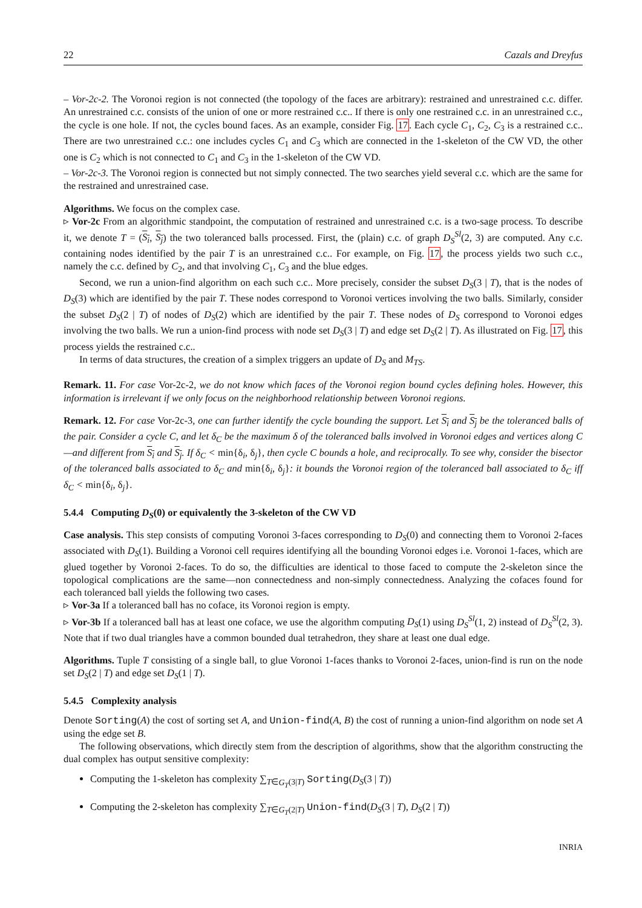22 Cazals and Dreyfus
– Vor-2c-2. The Voronoi region is not connected (the topology of the faces are arbitrary): restrained and unrestrained c.c. differ. An unrestrained c.c. consists of the union of one or more restrained c.c.. If there is only one restrained c.c. in an unrestrained c.c., the cycle is one hole. If not, the cycles bound faces. As an example, consider Fig. 17. Each cycle C<sub>1</sub>, C<sub>2</sub>, C<sub>3</sub> is a restrained c.c.. There are two unrestrained c.c.: one includes cycles C<sub>1</sub> and C<sub>3</sub> which are connected in the 1-skeleton of the CW VD, the other one is C<sub>2</sub> which is not connected to C<sub>1</sub> and C<sub>3</sub> in the 1-skeleton of the CW VD.
– Vor-2c-3. The Voronoi region is connected but not simply connected. The two searches yield several c.c. which are the same for the restrained and unrestrained case.
Algorithms. We focus on the complex case.
▹ Vor-2c From an algorithmic standpoint, the computation of restrained and unrestrained c.c. is a two-sage process. To describe it, we denote T = (S<sub>i</sub>, S<sub>j</sub>) the two toleranced balls processed. First, the (plain) c.c. of graph D<sub>S</sub><sup>Sl</sup>(2, 3) are computed. Any c.c. containing nodes identified by the pair T is an unrestrained c.c.. For example, on Fig. 17, the process yields two such c.c., namely the c.c. defined by C<sub>2</sub>, and that involving C<sub>1</sub>, C<sub>3</sub> and the blue edges.
Second, we run a union-find algorithm on each such c.c.. More precisely, consider the subset D<sub>S</sub>(3 | T), that is the nodes of D<sub>S</sub>(3) which are identified by the pair T. These nodes correspond to Voronoi vertices involving the two balls. Similarly, consider the subset D<sub>S</sub>(2 | T) of nodes of D<sub>S</sub>(2) which are identified by the pair T. These nodes of D<sub>S</sub> correspond to Voronoi edges involving the two balls. We run a union-find process with node set D<sub>S</sub>(3 | T) and edge set D<sub>S</sub>(2 | T). As illustrated on Fig. 17, this process yields the restrained c.c..
In terms of data structures, the creation of a simplex triggers an update of D<sub>S</sub> and M<sub>TS</sub>.
Remark. 11. For case Vor-2c-2, we do not know which faces of the Voronoi region bound cycles defining holes. However, this information is irrelevant if we only focus on the neighborhood relationship between Voronoi regions.
Remark. 12. For case Vor-2c-3, one can further identify the cycle bounding the support. Let S<sub>i</sub> and S<sub>j</sub> be the toleranced balls of the pair. Consider a cycle C, and let δ<sub>C</sub> be the maximum δ of the toleranced balls involved in Voronoi edges and vertices along C—and different from S<sub>i</sub> and S<sub>j</sub>. If δ<sub>C</sub> < min{δ<sub>i</sub>, δ<sub>j</sub>}, then cycle C bounds a hole, and reciprocally. To see why, consider the bisector of the toleranced balls associated to δ<sub>C</sub> and min{δ<sub>i</sub>, δ<sub>j</sub>}: it bounds the Voronoi region of the toleranced ball associated to δ<sub>C</sub> iff δ<sub>C</sub> < min{δ<sub>i</sub>, δ<sub>j</sub>}.
5.4.4 Computing D<sub>S</sub>(0) or equivalently the 3-skeleton of the CW VD
Case analysis. This step consists of computing Voronoi 3-faces corresponding to D<sub>S</sub>(0) and connecting them to Voronoi 2-faces associated with D<sub>S</sub>(1). Building a Voronoi cell requires identifying all the bounding Voronoi edges i.e. Voronoi 1-faces, which are glued together by Voronoi 2-faces. To do so, the difficulties are identical to those faced to compute the 2-skeleton since the topological complications are the same—non connectedness and non-simply connectedness. Analyzing the cofaces found for each toleranced ball yields the following two cases.
▹ Vor-3a If a toleranced ball has no coface, its Voronoi region is empty.
▹ Vor-3b If a toleranced ball has at least one coface, we use the algorithm computing D<sub>S</sub>(1) using D<sub>S</sub><sup>Sl</sup>(1, 2) instead of D<sub>S</sub><sup>Sl</sup>(2, 3). Note that if two dual triangles have a common bounded dual tetrahedron, they share at least one dual edge.
Algorithms. Tuple T consisting of a single ball, to glue Voronoi 1-faces thanks to Voronoi 2-faces, union-find is run on the node set D<sub>S</sub>(2 | T) and edge set D<sub>S</sub>(1 | T).
5.4.5 Complexity analysis
Denote Sorting(A) the cost of sorting set A, and Union-find(A, B) the cost of running a union-find algorithm on node set A using the edge set B.
The following observations, which directly stem from the description of algorithms, show that the algorithm constructing the dual complex has output sensitive complexity:
Computing the 1-skeleton has complexity ∑<sub>T∈G<sub>T</sub>(3|T)</sub> Sorting(D<sub>S</sub>(3 | T))
Computing the 2-skeleton has complexity ∑<sub>T∈G<sub>T</sub>(2|T)</sub> Union-find(D<sub>S</sub>(3 | T), D<sub>S</sub>(2 | T))
INRIA